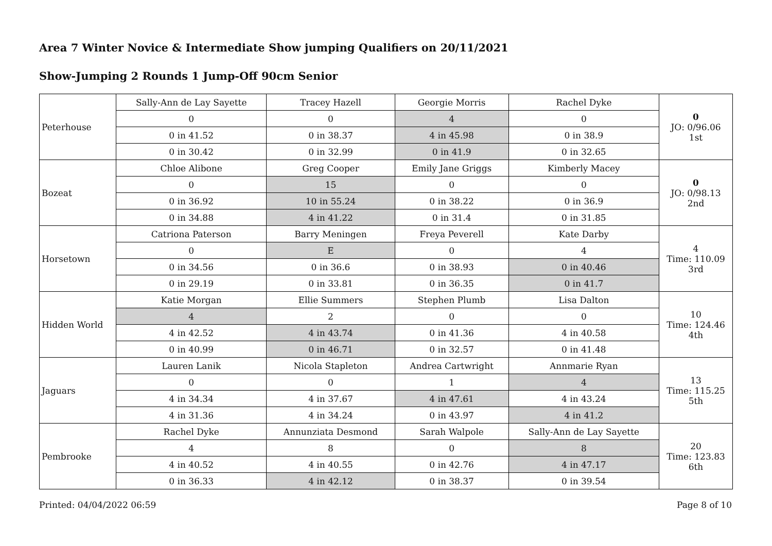Area 7 Winter Novice & Intermediate Show jumping Qualifiers on 20/11/2021
Show-Jumping 2 Rounds 1 Jump-Off 90cm Senior
| Peterhouse | Sally-Ann de Lay Sayette | Tracey Hazell | Georgie Morris | Rachel Dyke | 0 JO: 0/96.06 1st |
| | 0 | 0 | 4 | 0 | |
| | 0 in 41.52 | 0 in 38.37 | 4 in 45.98 | 0 in 38.9 | |
| | 0 in 30.42 | 0 in 32.99 | 0 in 41.9 | 0 in 32.65 | |
| Bozeat | Chloe Alibone | Greg Cooper | Emily Jane Griggs | Kimberly Macey | 0 JO: 0/98.13 2nd |
| | 0 | 15 | 0 | 0 | |
| | 0 in 36.92 | 10 in 55.24 | 0 in 38.22 | 0 in 36.9 | |
| | 0 in 34.88 | 4 in 41.22 | 0 in 31.4 | 0 in 31.85 | |
| Horsetown | Catriona Paterson | Barry Meningen | Freya Peverell | Kate Darby | 4 Time: 110.09 3rd |
| | 0 | E | 0 | 4 | |
| | 0 in 34.56 | 0 in 36.6 | 0 in 38.93 | 0 in 40.46 | |
| | 0 in 29.19 | 0 in 33.81 | 0 in 36.35 | 0 in 41.7 | |
| Hidden World | Katie Morgan | Ellie Summers | Stephen Plumb | Lisa Dalton | 10 Time: 124.46 4th |
| | 4 | 2 | 0 | 0 | |
| | 4 in 42.52 | 4 in 43.74 | 0 in 41.36 | 4 in 40.58 | |
| | 0 in 40.99 | 0 in 46.71 | 0 in 32.57 | 0 in 41.48 | |
| Jaguars | Lauren Lanik | Nicola Stapleton | Andrea Cartwright | Annmarie Ryan | 13 Time: 115.25 5th |
| | 0 | 0 | 1 | 4 | |
| | 4 in 34.34 | 4 in 37.67 | 4 in 47.61 | 4 in 43.24 | |
| | 4 in 31.36 | 4 in 34.24 | 0 in 43.97 | 4 in 41.2 | |
| Pembrooke | Rachel Dyke | Annunziata Desmond | Sarah Walpole | Sally-Ann de Lay Sayette | 20 Time: 123.83 6th |
| | 4 | 8 | 0 | 8 | |
| | 4 in 40.52 | 4 in 40.55 | 0 in 42.76 | 4 in 47.17 | |
| | 0 in 36.33 | 4 in 42.12 | 0 in 38.37 | 0 in 39.54 | |
Printed: 04/04/2022 06:59 Page 8 of 10